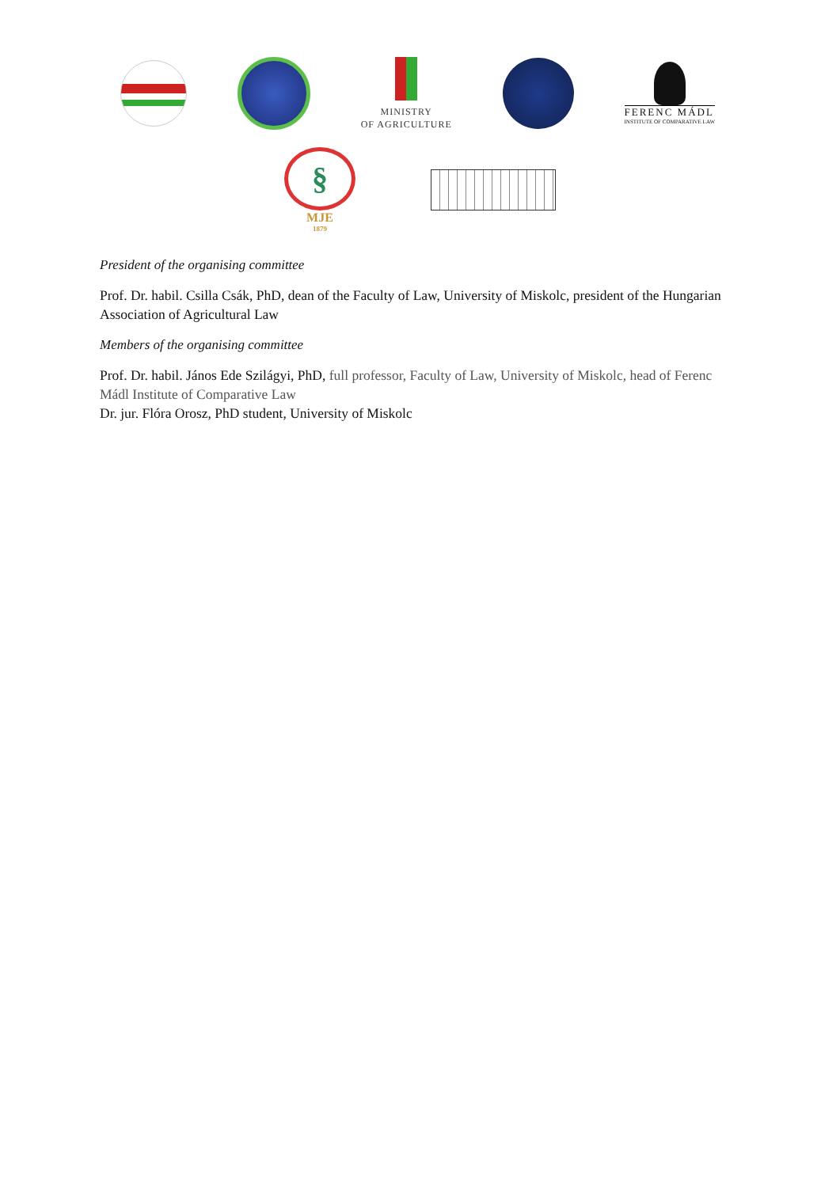MINISTRY
OF AGRICULTURE
FERENC MÁDL
INSTITUTE OF COMPARATIVE LAW
§
MJE
1879
President of the organising committee
Prof. Dr. habil. Csilla Csák, PhD, dean of the Faculty of Law, University of Miskolc, president of the Hungarian Association of Agricultural Law
Members of the organising committee
Prof. Dr. habil. János Ede Szilágyi, PhD, full professor, Faculty of Law, University of Miskolc, head of Ferenc Mádl Institute of Comparative Law
Dr. jur. Flóra Orosz, PhD student, University of Miskolc